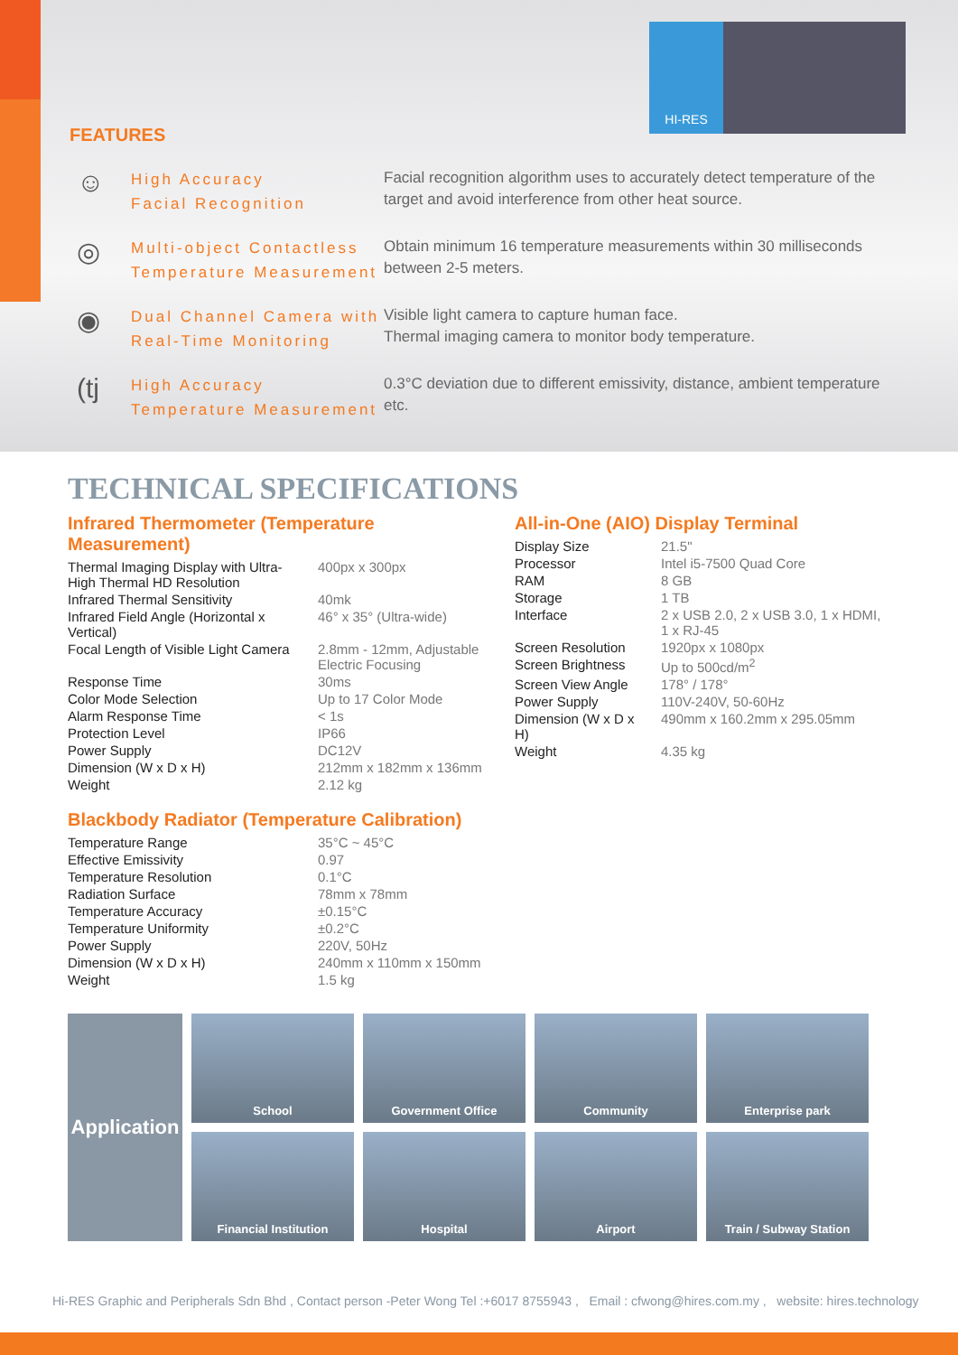HI-RES
FEATURES
☺
High Accuracy
Facial Recognition
Facial recognition algorithm uses to accurately detect temperature of the target and avoid interference from other heat source.
◎
Multi-object Contactless Temperature Measurement
Obtain minimum 16 temperature measurements within 30 milliseconds between 2-5 meters.
◉
Dual Channel Camera with Real-Time Monitoring
Visible light camera to capture human face.
Thermal imaging camera to monitor body temperature.
(tj
High Accuracy Temperature Measurement
0.3°C deviation due to different emissivity, distance, ambient temperature etc.
TECHNICAL SPECIFICATIONS
Infrared Thermometer (Temperature Measurement)
| Thermal Imaging Display with Ultra-High Thermal HD Resolution | 400px x 300px |
| Infrared Thermal Sensitivity | 40mk |
| Infrared Field Angle (Horizontal x Vertical) | 46° x 35° (Ultra-wide) |
| Focal Length of Visible Light Camera | 2.8mm - 12mm, Adjustable Electric Focusing |
| Response Time | 30ms |
| Color Mode Selection | Up to 17 Color Mode |
| Alarm Response Time | < 1s |
| Protection Level | IP66 |
| Power Supply | DC12V |
| Dimension (W x D x H) | 212mm x 182mm x 136mm |
| Weight | 2.12 kg |
All-in-One (AIO) Display Terminal
| Display Size | 21.5" |
| Processor | Intel i5-7500 Quad Core |
| RAM | 8 GB |
| Storage | 1 TB |
| Interface | 2 x USB 2.0, 2 x USB 3.0, 1 x HDMI, 1 x RJ-45 |
| Screen Resolution | 1920px x 1080px |
| Screen Brightness | Up to 500cd/m<sup>2</sup> |
| Screen View Angle | 178° / 178° |
| Power Supply | 110V-240V, 50-60Hz |
| Dimension (W x D x H) | 490mm x 160.2mm x 295.05mm |
| Weight | 4.35 kg |
Blackbody Radiator (Temperature Calibration)
| Temperature Range | 35°C ~ 45°C |
| Effective Emissivity | 0.97 |
| Temperature Resolution | 0.1°C |
| Radiation Surface | 78mm x 78mm |
| Temperature Accuracy | ±0.15°C |
| Temperature Uniformity | ±0.2°C |
| Power Supply | 220V, 50Hz |
| Dimension (W x D x H) | 240mm x 110mm x 150mm |
| Weight | 1.5 kg |
Application
School
Government Office
Community
Enterprise park
Financial Institution
Hospital
Airport
Train / Subway Station
Hi-RES Graphic and Peripherals Sdn Bhd , Contact person -Peter Wong Tel :+6017 8755943 , Email : cfwong@hires.com.my , website: hires.technology